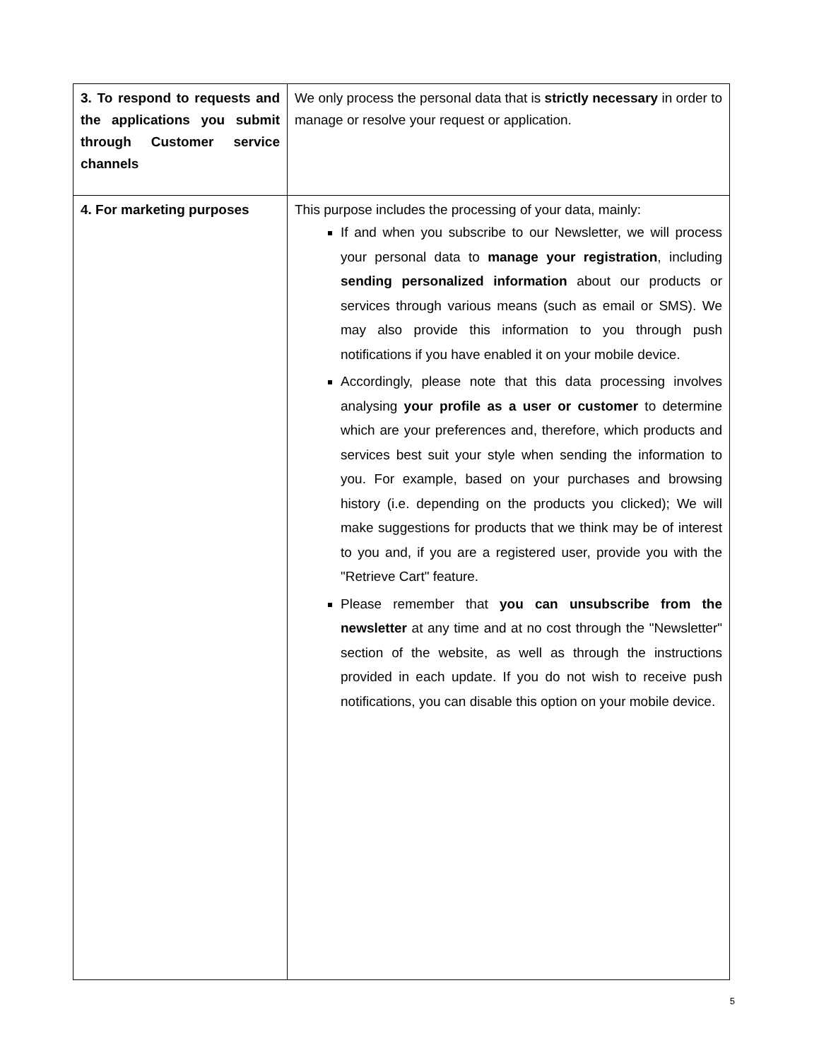| 3. To respond to requests and the applications you submit through Customer service channels | We only process the personal data that is strictly necessary in order to manage or resolve your request or application. |
| 4. For marketing purposes | This purpose includes the processing of your data, mainly: If and when you subscribe to our Newsletter, we will process your personal data to manage your registration , including sending personalized information about our products or services through various means (such as email or SMS). We may also provide this information to you through push notifications if you have enabled it on your mobile device. Accordingly, please note that this data processing involves analysing your profile as a user or customer to determine which are your preferences and, therefore, which products and services best suit your style when sending the information to you. For example, based on your purchases and browsing history (i.e. depending on the products you clicked); We will make suggestions for products that we think may be of interest to you and, if you are a registered user, provide you with the "Retrieve Cart" feature. Please remember that you can unsubscribe from the newsletter at any time and at no cost through the "Newsletter" section of the website, as well as through the instructions provided in each update. If you do not wish to receive push notifications, you can disable this option on your mobile device. |
5